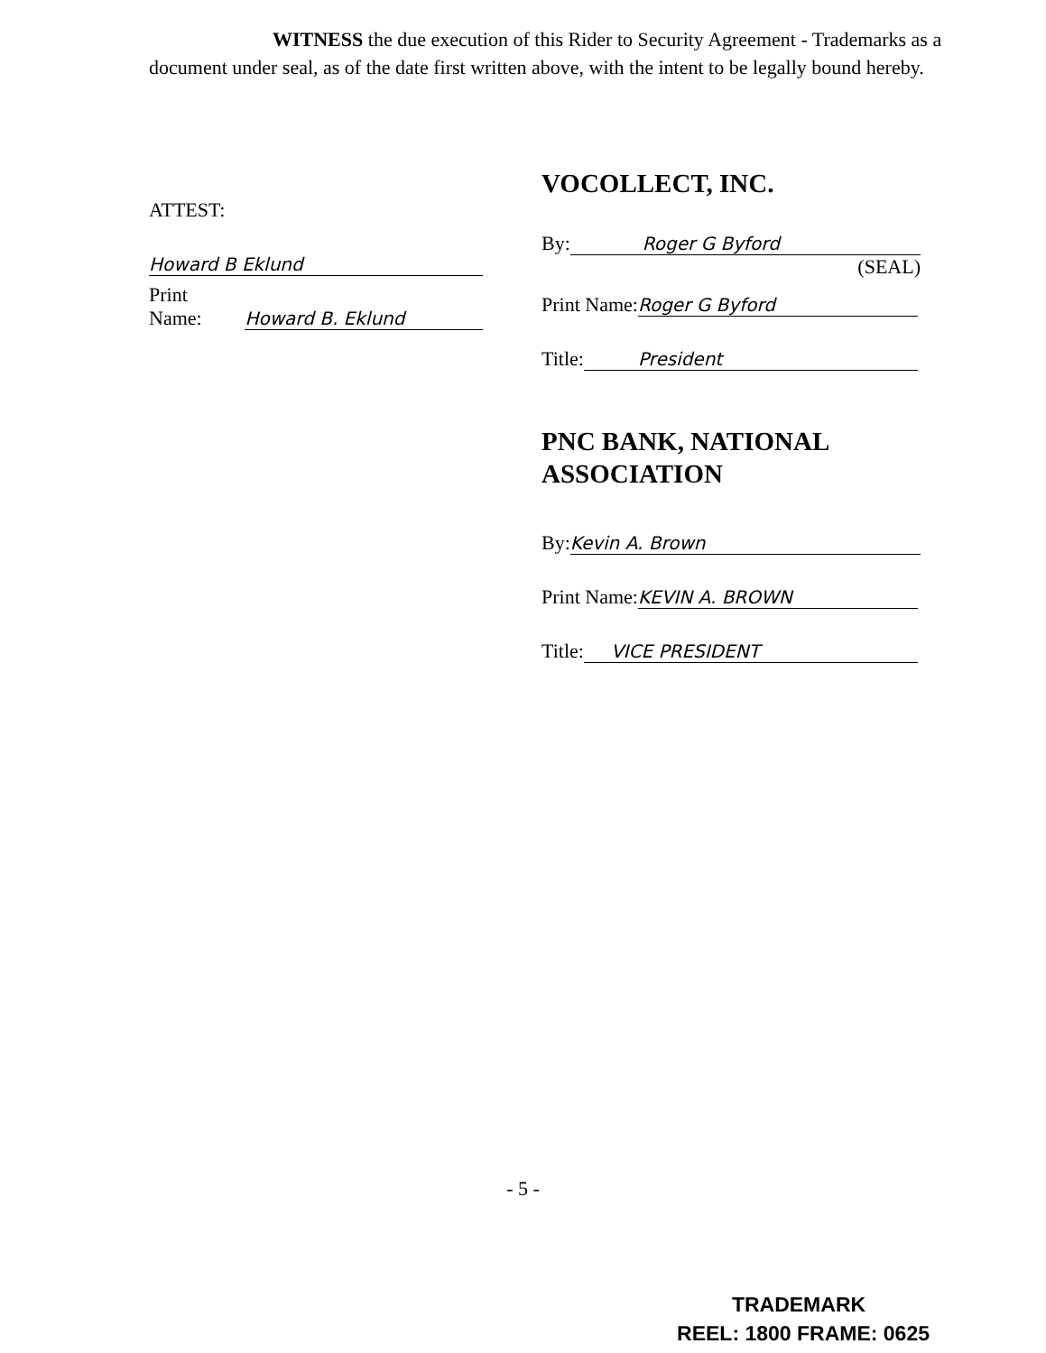WITNESS the due execution of this Rider to Security Agreement - Trademarks as a document under seal, as of the date first written above, with the intent to be legally bound hereby.
ATTEST:
Howard B Eklund
Print Name: Howard B. Eklund
VOCOLLECT, INC.
By: Roger G Byford
(SEAL)
Print Name: Roger G Byford
Title: President
PNC BANK, NATIONAL
ASSOCIATION
By: Kevin A. Brown
Print Name: KEVIN A. BROWN
Title: VICE PRESIDENT
- 5 -
TRADEMARK
REEL: 1800 FRAME: 0625